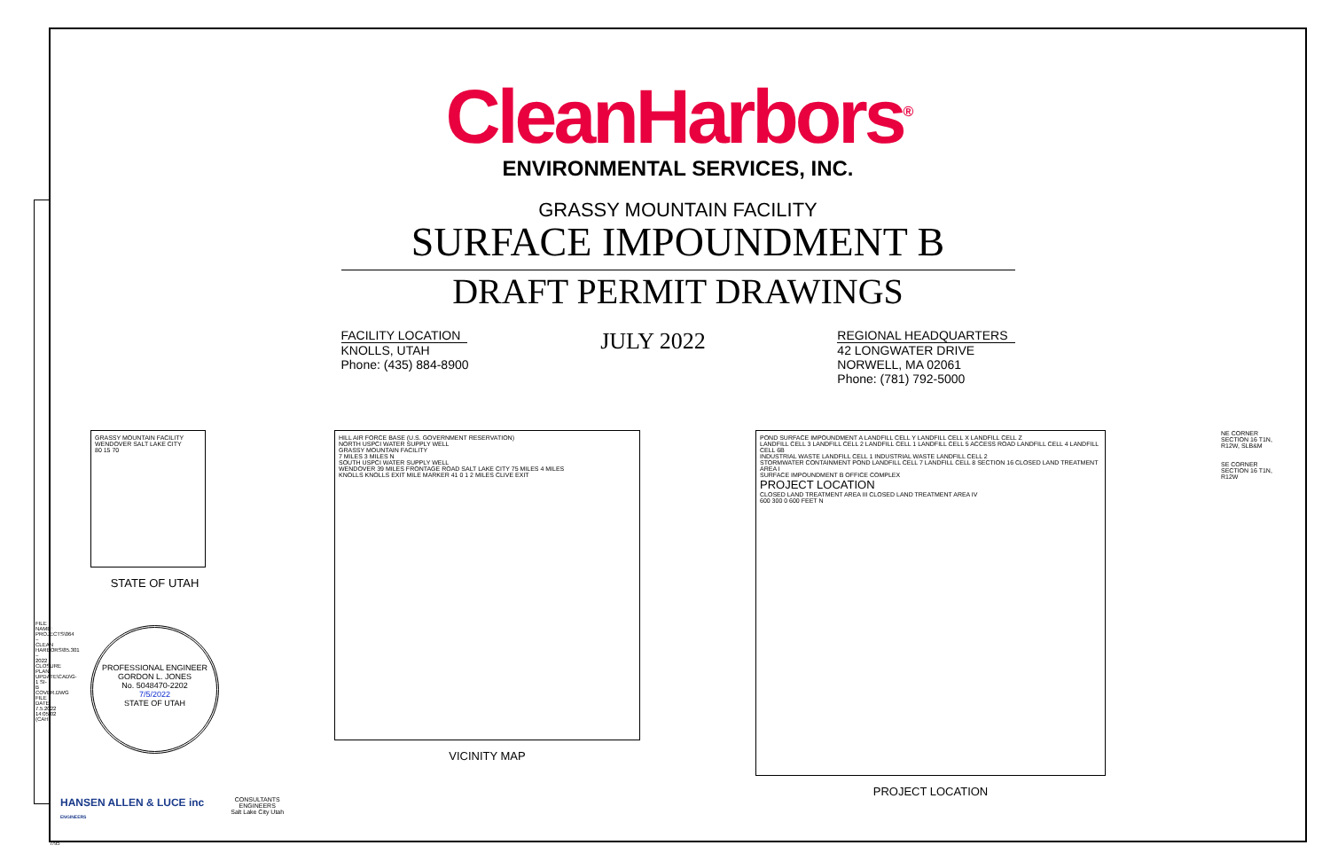CleanHarbors<sup>®</sup>
ENVIRONMENTAL SERVICES, INC.
GRASSY MOUNTAIN FACILITY
SURFACE IMPOUNDMENT B
DRAFT PERMIT DRAWINGS
FACILITY LOCATION
KNOLLS, UTAH
Phone: (435) 884-8900
JULY 2022
REGIONAL HEADQUARTERS
42 LONGWATER DRIVE
NORWELL, MA 02061
Phone: (781) 792-5000
GRASSY MOUNTAIN FACILITY
WENDOVER SALT LAKE CITY
80 15 70
STATE OF UTAH
PROFESSIONAL ENGINEER
GORDON L. JONES
No. 5048470-2202
7/5/2022
STATE OF UTAH
HILL AIR FORCE BASE (U.S. GOVERNMENT RESERVATION)
NORTH USPCI WATER SUPPLY WELL
GRASSY MOUNTAIN FACILITY
7 MILES 3 MILES N
SOUTH USPCI WATER SUPPLY WELL
WENDOVER 39 MILES FRONTAGE ROAD SALT LAKE CITY 75 MILES 4 MILES
KNOLLS KNOLLS EXIT MILE MARKER 41 0 1 2 MILES CLIVE EXIT
VICINITY MAP
POND SURFACE IMPOUNDMENT A LANDFILL CELL Y LANDFILL CELL X LANDFILL CELL Z
LANDFILL CELL 3 LANDFILL CELL 2 LANDFILL CELL 1 LANDFILL CELL 5 ACCESS ROAD LANDFILL CELL 4 LANDFILL CELL 6B
INDUSTRIAL WASTE LANDFILL CELL 1 INDUSTRIAL WASTE LANDFILL CELL 2
STORMWATER CONTAINMENT POND LANDFILL CELL 7 LANDFILL CELL 8 SECTION 16 CLOSED LAND TREATMENT AREA I
SURFACE IMPOUNDMENT B OFFICE COMPLEX
PROJECT LOCATION
CLOSED LAND TREATMENT AREA III CLOSED LAND TREATMENT AREA IV
600 300 0 600 FEET N
PROJECT LOCATION
NE CORNER SECTION 16 T1N, R12W, SLB&M
SE CORNER SECTION 16 T1N, R12W
HANSEN ALLEN & LUCE inc
ENGINEERS
CONSULTANTS
ENGINEERS
Salt Lake City Utah
FILE NAME: PROJECTS\064 – CLEAN HARBORS\85.301 – 2022 CLOSURE PLAN UPDATE\CAD\G-1 SI-B COVER.DWG FILE DATE: 7.5.2022 14:05:02 (CAH)
7/95